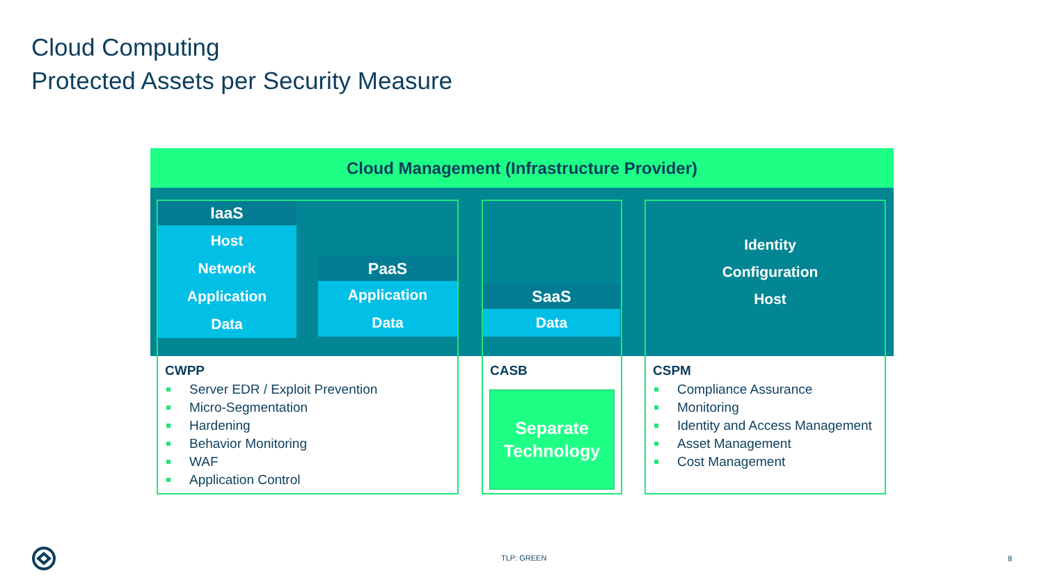Cloud Computing
Protected Assets per Security Measure
Cloud Management (Infrastructure Provider)
IaaS
Host
Network
Application
Data
PaaS
Application
Data
SaaS
Data
Identity
Configuration
Host
CWPP
Server EDR / Exploit Prevention
Micro-Segmentation
Hardening
Behavior Monitoring
WAF
Application Control
CASB
Separate
Technology
CSPM
Compliance Assurance
Monitoring
Identity and Access Management
Asset Management
Cost Management
TLP: GREEN 8